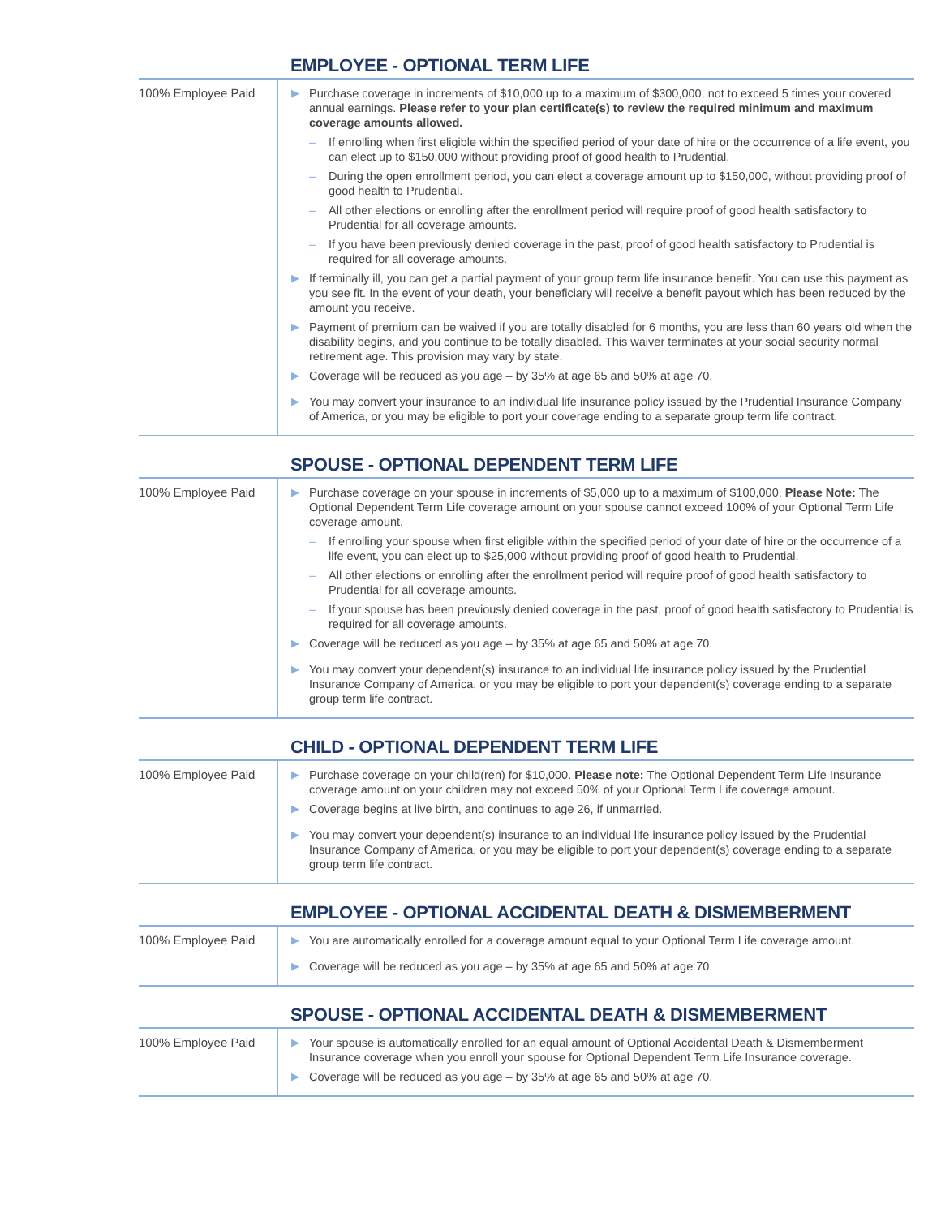EMPLOYEE - OPTIONAL TERM LIFE
100% Employee Paid
▶ Purchase coverage in increments of $10,000 up to a maximum of $300,000, not to exceed 5 times your covered annual earnings. Please refer to your plan certificate(s) to review the required minimum and maximum coverage amounts allowed.
– If enrolling when first eligible within the specified period of your date of hire or the occurrence of a life event, you can elect up to $150,000 without providing proof of good health to Prudential.
– During the open enrollment period, you can elect a coverage amount up to $150,000, without providing proof of good health to Prudential.
– All other elections or enrolling after the enrollment period will require proof of good health satisfactory to Prudential for all coverage amounts.
– If you have been previously denied coverage in the past, proof of good health satisfactory to Prudential is required for all coverage amounts.
▶ If terminally ill, you can get a partial payment of your group term life insurance benefit. You can use this payment as you see fit. In the event of your death, your beneficiary will receive a benefit payout which has been reduced by the amount you receive.
▶ Payment of premium can be waived if you are totally disabled for 6 months, you are less than 60 years old when the disability begins, and you continue to be totally disabled. This waiver terminates at your social security normal retirement age. This provision may vary by state.
▶ Coverage will be reduced as you age – by 35% at age 65 and 50% at age 70.
▶ You may convert your insurance to an individual life insurance policy issued by the Prudential Insurance Company of America, or you may be eligible to port your coverage ending to a separate group term life contract.
SPOUSE - OPTIONAL DEPENDENT TERM LIFE
100% Employee Paid
▶ Purchase coverage on your spouse in increments of $5,000 up to a maximum of $100,000. Please Note: The Optional Dependent Term Life coverage amount on your spouse cannot exceed 100% of your Optional Term Life coverage amount.
– If enrolling your spouse when first eligible within the specified period of your date of hire or the occurrence of a life event, you can elect up to $25,000 without providing proof of good health to Prudential.
– All other elections or enrolling after the enrollment period will require proof of good health satisfactory to Prudential for all coverage amounts.
– If your spouse has been previously denied coverage in the past, proof of good health satisfactory to Prudential is required for all coverage amounts.
▶ Coverage will be reduced as you age – by 35% at age 65 and 50% at age 70.
▶ You may convert your dependent(s) insurance to an individual life insurance policy issued by the Prudential Insurance Company of America, or you may be eligible to port your dependent(s) coverage ending to a separate group term life contract.
CHILD - OPTIONAL DEPENDENT TERM LIFE
100% Employee Paid
▶ Purchase coverage on your child(ren) for $10,000. Please note: The Optional Dependent Term Life Insurance coverage amount on your children may not exceed 50% of your Optional Term Life coverage amount.
▶ Coverage begins at live birth, and continues to age 26, if unmarried.
▶ You may convert your dependent(s) insurance to an individual life insurance policy issued by the Prudential Insurance Company of America, or you may be eligible to port your dependent(s) coverage ending to a separate group term life contract.
EMPLOYEE - OPTIONAL ACCIDENTAL DEATH & DISMEMBERMENT
100% Employee Paid
▶ You are automatically enrolled for a coverage amount equal to your Optional Term Life coverage amount.
▶ Coverage will be reduced as you age – by 35% at age 65 and 50% at age 70.
SPOUSE - OPTIONAL ACCIDENTAL DEATH & DISMEMBERMENT
100% Employee Paid
▶ Your spouse is automatically enrolled for an equal amount of Optional Accidental Death & Dismemberment Insurance coverage when you enroll your spouse for Optional Dependent Term Life Insurance coverage.
▶ Coverage will be reduced as you age – by 35% at age 65 and 50% at age 70.